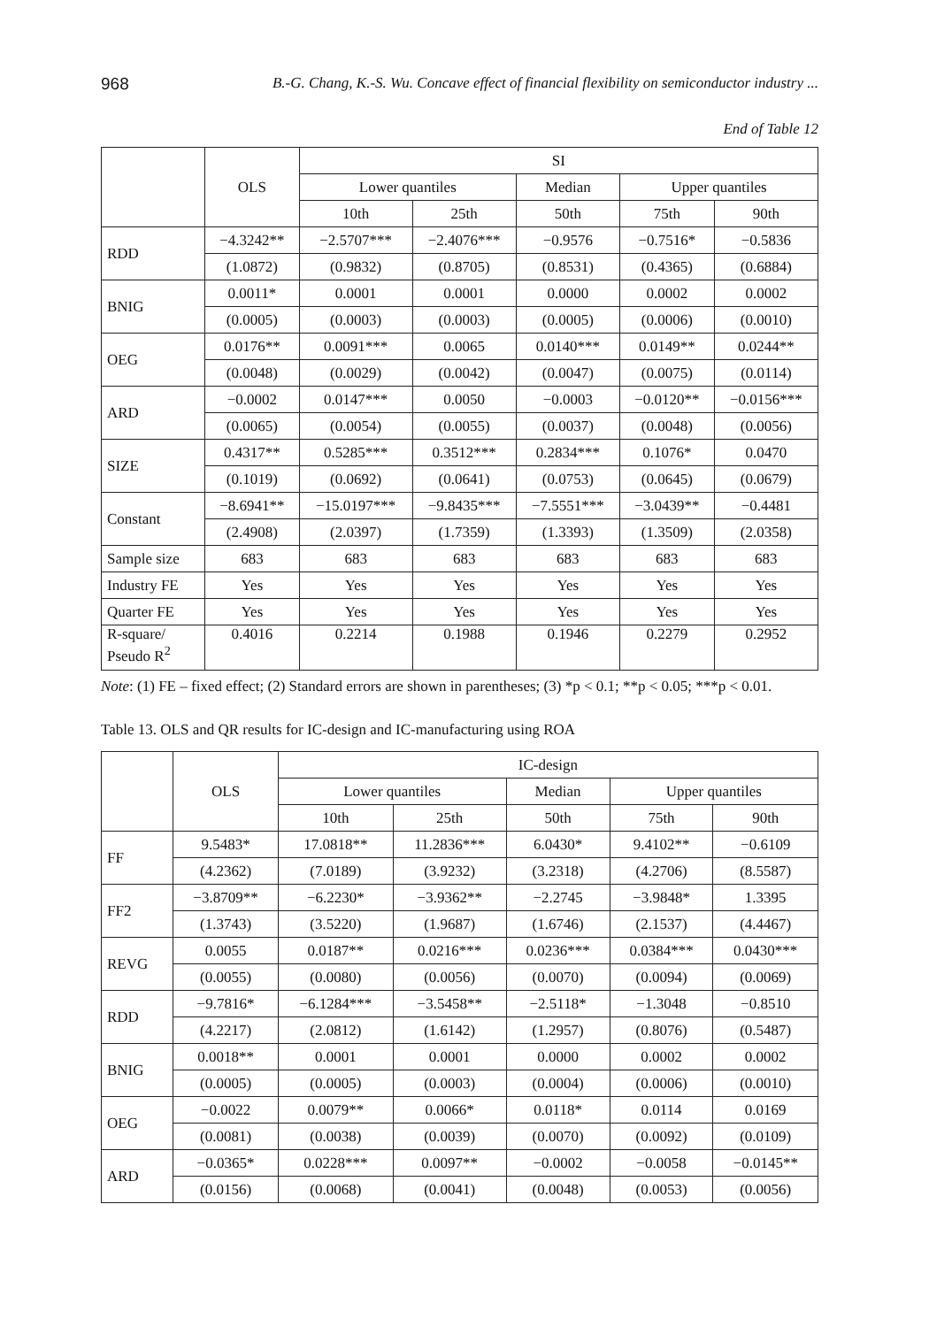968 B.-G. Chang, K.-S. Wu. Concave effect of financial flexibility on semiconductor industry ...
End of Table 12
| | OLS | SI | | | | |
| --- | --- | --- | --- | --- | --- | --- |
| | | Lower quantiles | | Median | Upper quantiles | |
| | | 10th | 25th | 50th | 75th | 90th |
| RDD | −4.3242** | −2.5707*** | −2.4076*** | −0.9576 | −0.7516* | −0.5836 |
| | (1.0872) | (0.9832) | (0.8705) | (0.8531) | (0.4365) | (0.6884) |
| BNIG | 0.0011* | 0.0001 | 0.0001 | 0.0000 | 0.0002 | 0.0002 |
| | (0.0005) | (0.0003) | (0.0003) | (0.0005) | (0.0006) | (0.0010) |
| OEG | 0.0176** | 0.0091*** | 0.0065 | 0.0140*** | 0.0149** | 0.0244** |
| | (0.0048) | (0.0029) | (0.0042) | (0.0047) | (0.0075) | (0.0114) |
| ARD | −0.0002 | 0.0147*** | 0.0050 | −0.0003 | −0.0120** | −0.0156*** |
| | (0.0065) | (0.0054) | (0.0055) | (0.0037) | (0.0048) | (0.0056) |
| SIZE | 0.4317** | 0.5285*** | 0.3512*** | 0.2834*** | 0.1076* | 0.0470 |
| | (0.1019) | (0.0692) | (0.0641) | (0.0753) | (0.0645) | (0.0679) |
| Constant | −8.6941** | −15.0197*** | −9.8435*** | −7.5551*** | −3.0439** | −0.4481 |
| | (2.4908) | (2.0397) | (1.7359) | (1.3393) | (1.3509) | (2.0358) |
| Sample size | 683 | 683 | 683 | 683 | 683 | 683 |
| Industry FE | Yes | Yes | Yes | Yes | Yes | Yes |
| Quarter FE | Yes | Yes | Yes | Yes | Yes | Yes |
| R-square/ Pseudo R<sup>2</sup> | 0.4016 | 0.2214 | 0.1988 | 0.1946 | 0.2279 | 0.2952 |
Note: (1) FE – fixed effect; (2) Standard errors are shown in parentheses; (3) *p < 0.1; **p < 0.05; ***p < 0.01.
Table 13. OLS and QR results for IC-design and IC-manufacturing using ROA
| | OLS | IC-design | | | | |
| --- | --- | --- | --- | --- | --- | --- |
| | | Lower quantiles | | Median | Upper quantiles | |
| | | 10th | 25th | 50th | 75th | 90th |
| FF | 9.5483* | 17.0818** | 11.2836*** | 6.0430* | 9.4102** | −0.6109 |
| | (4.2362) | (7.0189) | (3.9232) | (3.2318) | (4.2706) | (8.5587) |
| FF2 | −3.8709** | −6.2230* | −3.9362** | −2.2745 | −3.9848* | 1.3395 |
| | (1.3743) | (3.5220) | (1.9687) | (1.6746) | (2.1537) | (4.4467) |
| REVG | 0.0055 | 0.0187** | 0.0216*** | 0.0236*** | 0.0384*** | 0.0430*** |
| | (0.0055) | (0.0080) | (0.0056) | (0.0070) | (0.0094) | (0.0069) |
| RDD | −9.7816* | −6.1284*** | −3.5458** | −2.5118* | −1.3048 | −0.8510 |
| | (4.2217) | (2.0812) | (1.6142) | (1.2957) | (0.8076) | (0.5487) |
| BNIG | 0.0018** | 0.0001 | 0.0001 | 0.0000 | 0.0002 | 0.0002 |
| | (0.0005) | (0.0005) | (0.0003) | (0.0004) | (0.0006) | (0.0010) |
| OEG | −0.0022 | 0.0079** | 0.0066* | 0.0118* | 0.0114 | 0.0169 |
| | (0.0081) | (0.0038) | (0.0039) | (0.0070) | (0.0092) | (0.0109) |
| ARD | −0.0365* | 0.0228*** | 0.0097** | −0.0002 | −0.0058 | −0.0145** |
| | (0.0156) | (0.0068) | (0.0041) | (0.0048) | (0.0053) | (0.0056) |